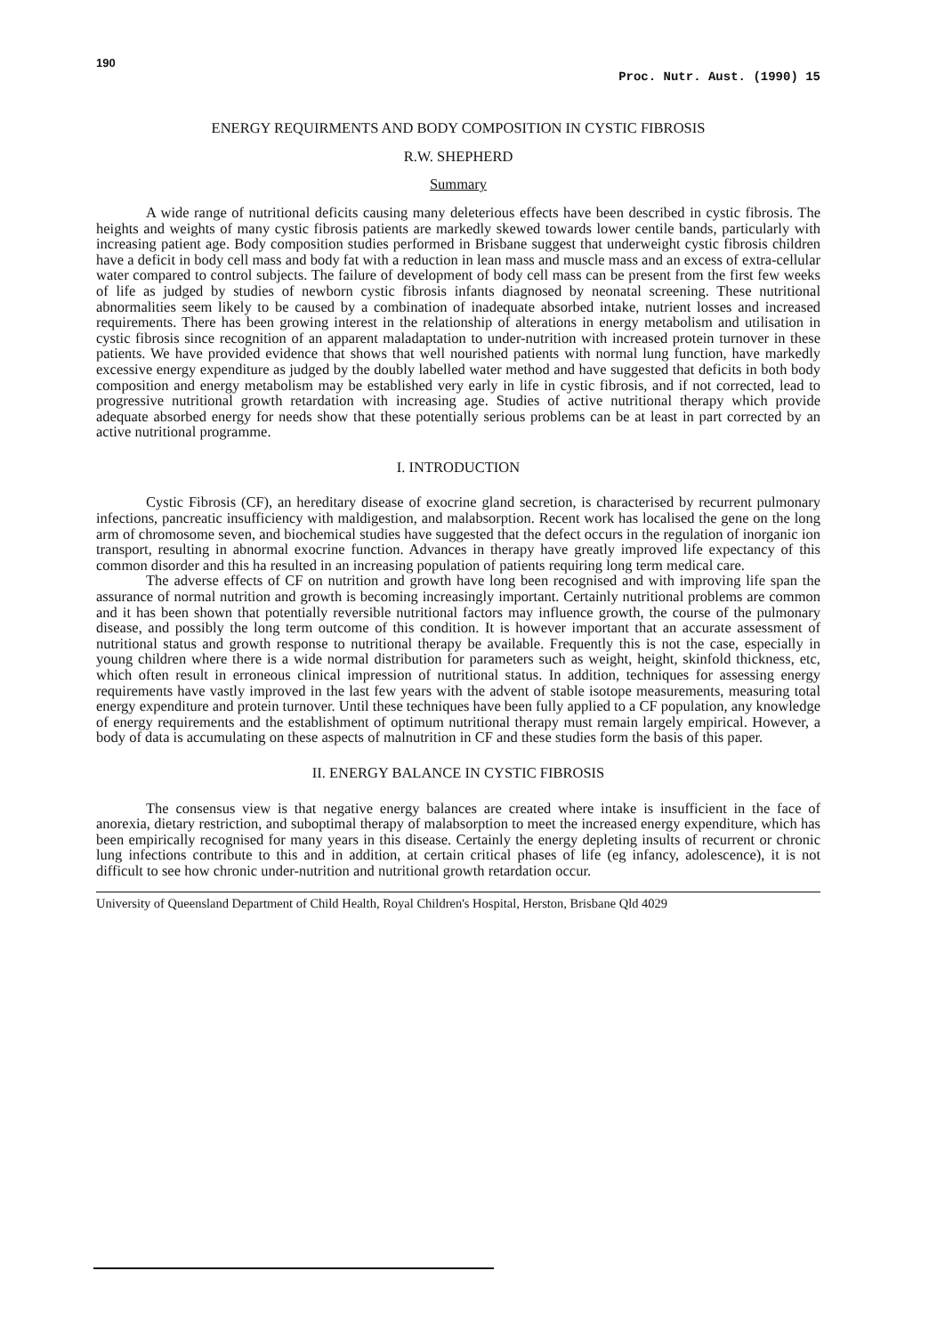190
Proc. Nutr. Aust. (1990) 15
ENERGY REQUIRMENTS AND BODY COMPOSITION IN CYSTIC FIBROSIS
R.W. SHEPHERD
Summary
A wide range of nutritional deficits causing many deleterious effects have been described in cystic fibrosis. The heights and weights of many cystic fibrosis patients are markedly skewed towards lower centile bands, particularly with increasing patient age. Body composition studies performed in Brisbane suggest that underweight cystic fibrosis children have a deficit in body cell mass and body fat with a reduction in lean mass and muscle mass and an excess of extra-cellular water compared to control subjects. The failure of development of body cell mass can be present from the first few weeks of life as judged by studies of newborn cystic fibrosis infants diagnosed by neonatal screening. These nutritional abnormalities seem likely to be caused by a combination of inadequate absorbed intake, nutrient losses and increased requirements. There has been growing interest in the relationship of alterations in energy metabolism and utilisation in cystic fibrosis since recognition of an apparent maladaptation to under-nutrition with increased protein turnover in these patients. We have provided evidence that shows that well nourished patients with normal lung function, have markedly excessive energy expenditure as judged by the doubly labelled water method and have suggested that deficits in both body composition and energy metabolism may be established very early in life in cystic fibrosis, and if not corrected, lead to progressive nutritional growth retardation with increasing age. Studies of active nutritional therapy which provide adequate absorbed energy for needs show that these potentially serious problems can be at least in part corrected by an active nutritional programme.
I. INTRODUCTION
Cystic Fibrosis (CF), an hereditary disease of exocrine gland secretion, is characterised by recurrent pulmonary infections, pancreatic insufficiency with maldigestion, and malabsorption. Recent work has localised the gene on the long arm of chromosome seven, and biochemical studies have suggested that the defect occurs in the regulation of inorganic ion transport, resulting in abnormal exocrine function. Advances in therapy have greatly improved life expectancy of this common disorder and this ha resulted in an increasing population of patients requiring long term medical care.
The adverse effects of CF on nutrition and growth have long been recognised and with improving life span the assurance of normal nutrition and growth is becoming increasingly important. Certainly nutritional problems are common and it has been shown that potentially reversible nutritional factors may influence growth, the course of the pulmonary disease, and possibly the long term outcome of this condition. It is however important that an accurate assessment of nutritional status and growth response to nutritional therapy be available. Frequently this is not the case, especially in young children where there is a wide normal distribution for parameters such as weight, height, skinfold thickness, etc, which often result in erroneous clinical impression of nutritional status. In addition, techniques for assessing energy requirements have vastly improved in the last few years with the advent of stable isotope measurements, measuring total energy expenditure and protein turnover. Until these techniques have been fully applied to a CF population, any knowledge of energy requirements and the establishment of optimum nutritional therapy must remain largely empirical. However, a body of data is accumulating on these aspects of malnutrition in CF and these studies form the basis of this paper.
II. ENERGY BALANCE IN CYSTIC FIBROSIS
The consensus view is that negative energy balances are created where intake is insufficient in the face of anorexia, dietary restriction, and suboptimal therapy of malabsorption to meet the increased energy expenditure, which has been empirically recognised for many years in this disease. Certainly the energy depleting insults of recurrent or chronic lung infections contribute to this and in addition, at certain critical phases of life (eg infancy, adolescence), it is not difficult to see how chronic under-nutrition and nutritional growth retardation occur.
University of Queensland Department of Child Health, Royal Children's Hospital, Herston, Brisbane Qld 4029